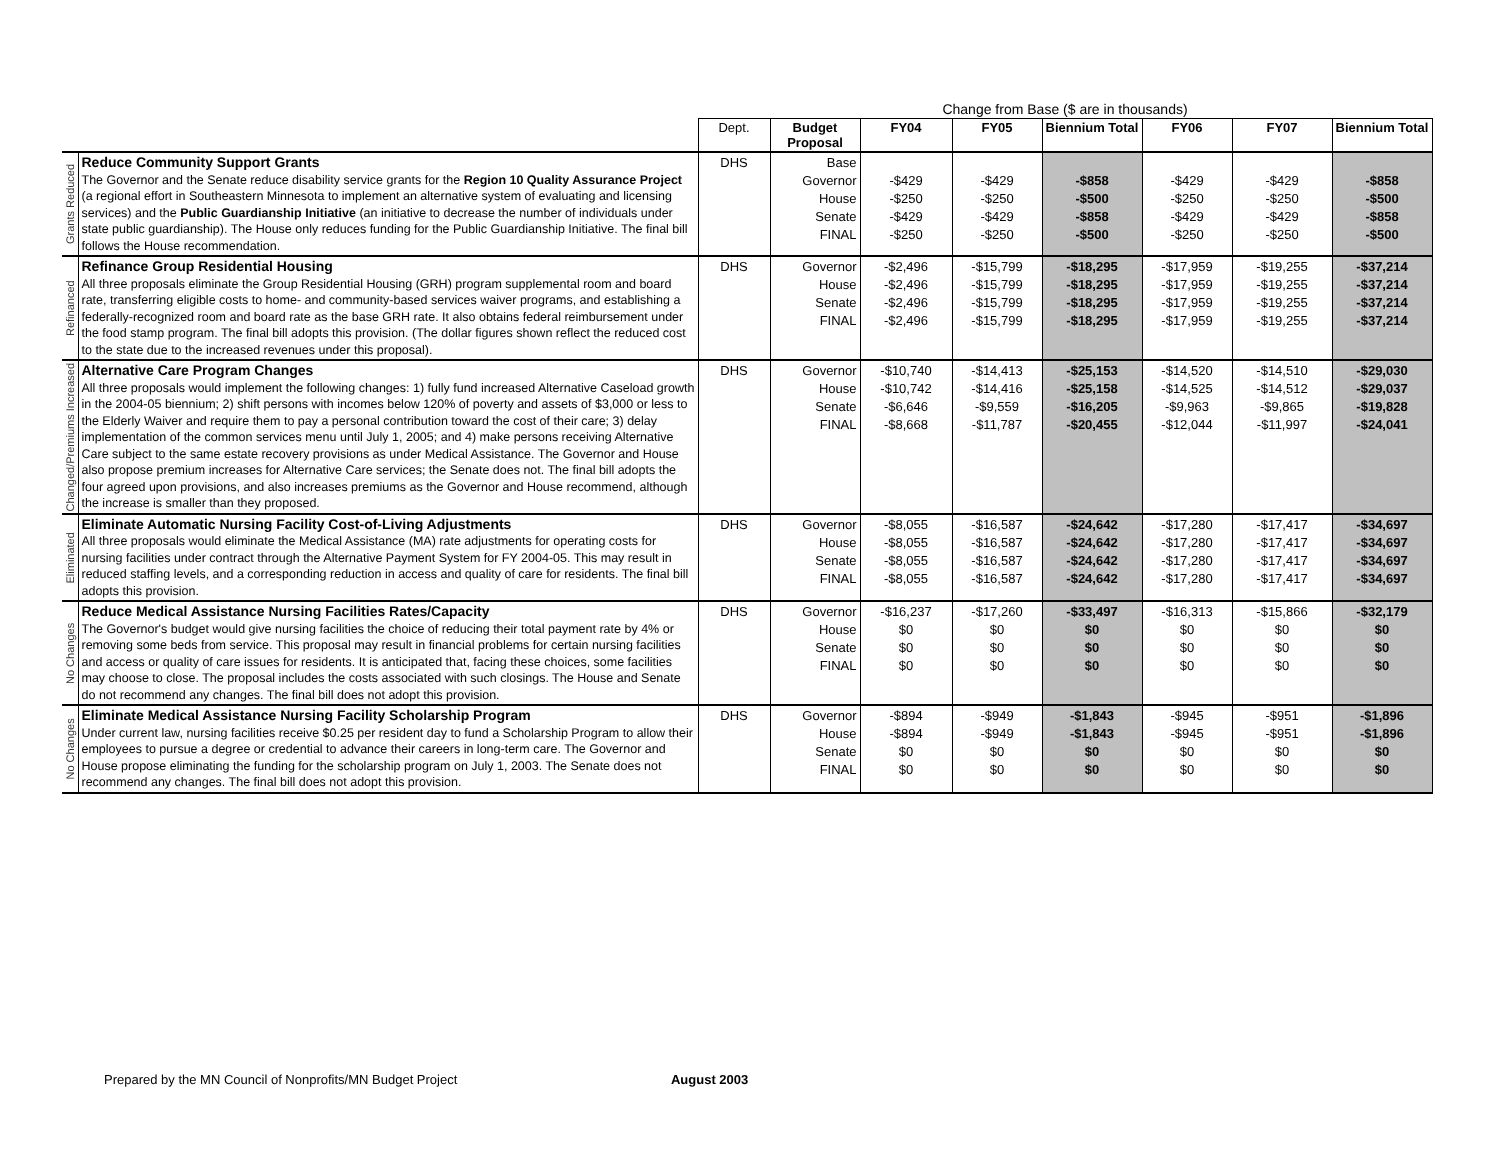| | | Change from Base ($ are in thousands) | | | | | | | |
| | | Dept. | Budget Proposal | FY04 | FY05 | Biennium Total | FY06 | FY07 | Biennium Total |
| Grants Reduced | Reduce Community Support Grants The Governor and the Senate reduce disability service grants for the Region 10 Quality Assurance Project (a regional effort in Southeastern Minnesota to implement an alternative system of evaluating and licensing services) and the Public Guardianship Initiative (an initiative to decrease the number of individuals under state public guardianship). The House only reduces funding for the Public Guardianship Initiative. The final bill follows the House recommendation. | DHS | Base Governor House Senate FINAL | -$429 -$250 -$429 -$250 | -$429 -$250 -$429 -$250 | -$858 -$500 -$858 -$500 | -$429 -$250 -$429 -$250 | -$429 -$250 -$429 -$250 | -$858 -$500 -$858 -$500 |
| Refinanced | Refinance Group Residential Housing All three proposals eliminate the Group Residential Housing (GRH) program supplemental room and board rate, transferring eligible costs to home- and community-based services waiver programs, and establishing a federally-recognized room and board rate as the base GRH rate. It also obtains federal reimbursement under the food stamp program. The final bill adopts this provision. (The dollar figures shown reflect the reduced cost to the state due to the increased revenues under this proposal). | DHS | Governor House Senate FINAL | -$2,496 -$2,496 -$2,496 -$2,496 | -$15,799 -$15,799 -$15,799 -$15,799 | -$18,295 -$18,295 -$18,295 -$18,295 | -$17,959 -$17,959 -$17,959 -$17,959 | -$19,255 -$19,255 -$19,255 -$19,255 | -$37,214 -$37,214 -$37,214 -$37,214 |
| Changed/Premiums Increased | Alternative Care Program Changes All three proposals would implement the following changes: 1) fully fund increased Alternative Caseload growth in the 2004-05 biennium; 2) shift persons with incomes below 120% of poverty and assets of $3,000 or less to the Elderly Waiver and require them to pay a personal contribution toward the cost of their care; 3) delay implementation of the common services menu until July 1, 2005; and 4) make persons receiving Alternative Care subject to the same estate recovery provisions as under Medical Assistance. The Governor and House also propose premium increases for Alternative Care services; the Senate does not. The final bill adopts the four agreed upon provisions, and also increases premiums as the Governor and House recommend, although the increase is smaller than they proposed. | DHS | Governor House Senate FINAL | -$10,740 -$10,742 -$6,646 -$8,668 | -$14,413 -$14,416 -$9,559 -$11,787 | -$25,153 -$25,158 -$16,205 -$20,455 | -$14,520 -$14,525 -$9,963 -$12,044 | -$14,510 -$14,512 -$9,865 -$11,997 | -$29,030 -$29,037 -$19,828 -$24,041 |
| Eliminated | Eliminate Automatic Nursing Facility Cost-of-Living Adjustments All three proposals would eliminate the Medical Assistance (MA) rate adjustments for operating costs for nursing facilities under contract through the Alternative Payment System for FY 2004-05. This may result in reduced staffing levels, and a corresponding reduction in access and quality of care for residents. The final bill adopts this provision. | DHS | Governor House Senate FINAL | -$8,055 -$8,055 -$8,055 -$8,055 | -$16,587 -$16,587 -$16,587 -$16,587 | -$24,642 -$24,642 -$24,642 -$24,642 | -$17,280 -$17,280 -$17,280 -$17,280 | -$17,417 -$17,417 -$17,417 -$17,417 | -$34,697 -$34,697 -$34,697 -$34,697 |
| No Changes | Reduce Medical Assistance Nursing Facilities Rates/Capacity The Governor's budget would give nursing facilities the choice of reducing their total payment rate by 4% or removing some beds from service. This proposal may result in financial problems for certain nursing facilities and access or quality of care issues for residents. It is anticipated that, facing these choices, some facilities may choose to close. The proposal includes the costs associated with such closings. The House and Senate do not recommend any changes. The final bill does not adopt this provision. | DHS | Governor House Senate FINAL | -$16,237 $0 $0 $0 | -$17,260 $0 $0 $0 | -$33,497 $0 $0 $0 | -$16,313 $0 $0 $0 | -$15,866 $0 $0 $0 | -$32,179 $0 $0 $0 |
| No Changes | Eliminate Medical Assistance Nursing Facility Scholarship Program Under current law, nursing facilities receive $0.25 per resident day to fund a Scholarship Program to allow their employees to pursue a degree or credential to advance their careers in long-term care. The Governor and House propose eliminating the funding for the scholarship program on July 1, 2003. The Senate does not recommend any changes. The final bill does not adopt this provision. | DHS | Governor House Senate FINAL | -$894 -$894 $0 $0 | -$949 -$949 $0 $0 | -$1,843 -$1,843 $0 $0 | -$945 -$945 $0 $0 | -$951 -$951 $0 $0 | -$1,896 -$1,896 $0 $0 |
Prepared by the MN Council of Nonprofits/MN Budget Project August 2003